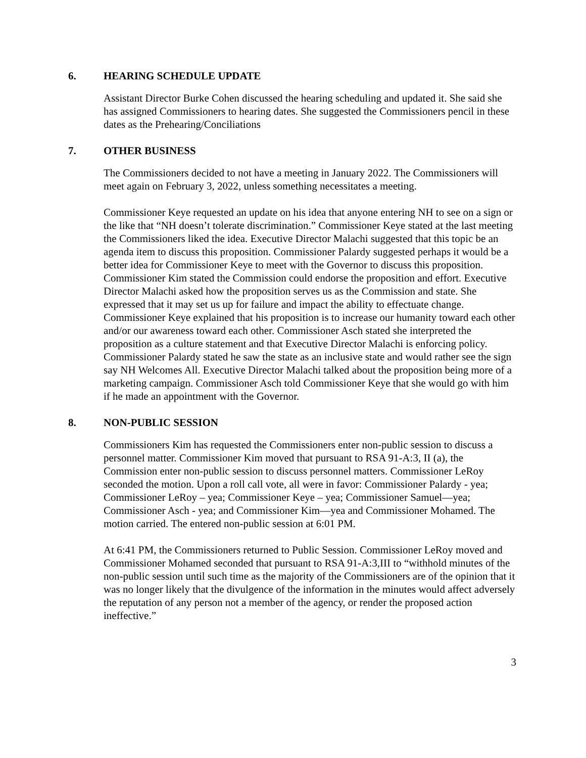6. HEARING SCHEDULE UPDATE
Assistant Director Burke Cohen discussed the hearing scheduling and updated it. She said she has assigned Commissioners to hearing dates. She suggested the Commissioners pencil in these dates as the Prehearing/Conciliations
7. OTHER BUSINESS
The Commissioners decided to not have a meeting in January 2022. The Commissioners will meet again on February 3, 2022, unless something necessitates a meeting.
Commissioner Keye requested an update on his idea that anyone entering NH to see on a sign or the like that “NH doesn’t tolerate discrimination.” Commissioner Keye stated at the last meeting the Commissioners liked the idea. Executive Director Malachi suggested that this topic be an agenda item to discuss this proposition. Commissioner Palardy suggested perhaps it would be a better idea for Commissioner Keye to meet with the Governor to discuss this proposition. Commissioner Kim stated the Commission could endorse the proposition and effort. Executive Director Malachi asked how the proposition serves us as the Commission and state. She expressed that it may set us up for failure and impact the ability to effectuate change. Commissioner Keye explained that his proposition is to increase our humanity toward each other and/or our awareness toward each other. Commissioner Asch stated she interpreted the proposition as a culture statement and that Executive Director Malachi is enforcing policy. Commissioner Palardy stated he saw the state as an inclusive state and would rather see the sign say NH Welcomes All. Executive Director Malachi talked about the proposition being more of a marketing campaign. Commissioner Asch told Commissioner Keye that she would go with him if he made an appointment with the Governor.
8. NON-PUBLIC SESSION
Commissioners Kim has requested the Commissioners enter non-public session to discuss a personnel matter. Commissioner Kim moved that pursuant to RSA 91-A:3, II (a), the Commission enter non-public session to discuss personnel matters. Commissioner LeRoy seconded the motion. Upon a roll call vote, all were in favor: Commissioner Palardy - yea; Commissioner LeRoy – yea; Commissioner Keye – yea; Commissioner Samuel—yea; Commissioner Asch - yea; and Commissioner Kim—yea and Commissioner Mohamed. The motion carried. The entered non-public session at 6:01 PM.
At 6:41 PM, the Commissioners returned to Public Session. Commissioner LeRoy moved and Commissioner Mohamed seconded that pursuant to RSA 91-A:3,III to “withhold minutes of the non-public session until such time as the majority of the Commissioners are of the opinion that it was no longer likely that the divulgence of the information in the minutes would affect adversely the reputation of any person not a member of the agency, or render the proposed action ineffective.”
3